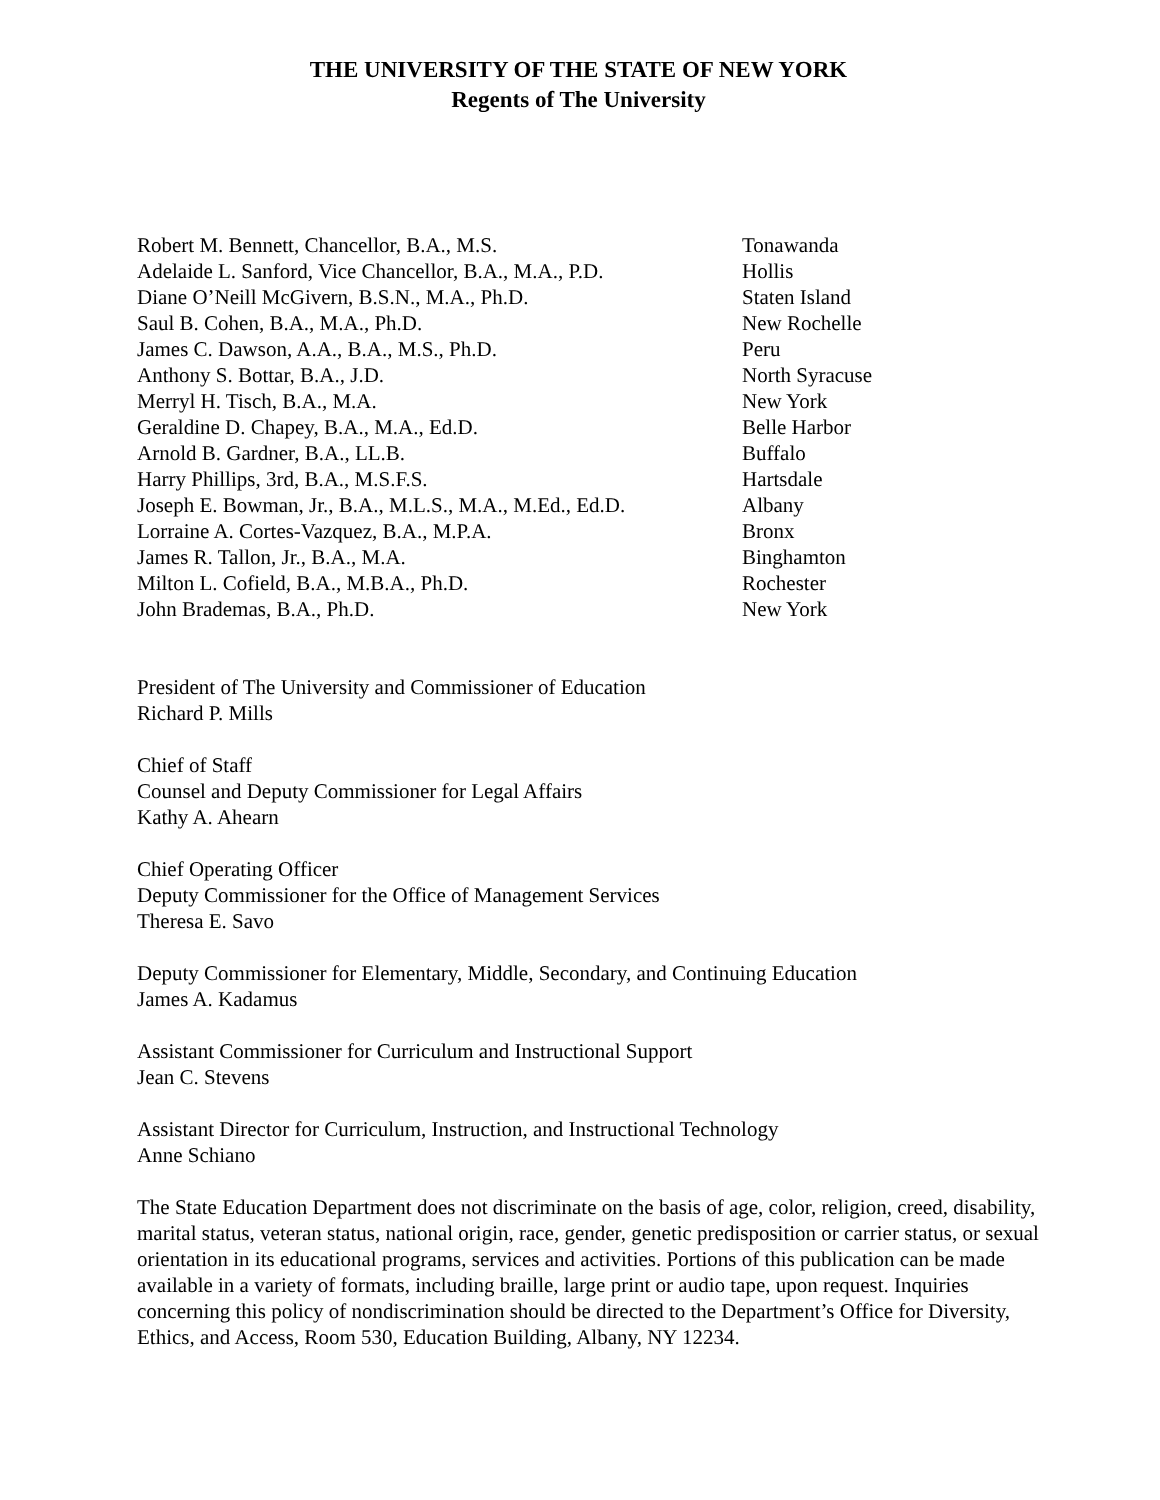THE UNIVERSITY OF THE STATE OF NEW YORK
Regents of The University
| Robert M. Bennett, Chancellor, B.A., M.S. | Tonawanda |
| Adelaide L. Sanford, Vice Chancellor, B.A., M.A., P.D. | Hollis |
| Diane O’Neill McGivern, B.S.N., M.A., Ph.D. | Staten Island |
| Saul B. Cohen, B.A., M.A., Ph.D. | New Rochelle |
| James C. Dawson, A.A., B.A., M.S., Ph.D. | Peru |
| Anthony S. Bottar, B.A., J.D. | North Syracuse |
| Merryl H. Tisch, B.A., M.A. | New York |
| Geraldine D. Chapey, B.A., M.A., Ed.D. | Belle Harbor |
| Arnold B. Gardner, B.A., LL.B. | Buffalo |
| Harry Phillips, 3rd, B.A., M.S.F.S. | Hartsdale |
| Joseph E. Bowman, Jr., B.A., M.L.S., M.A., M.Ed., Ed.D. | Albany |
| Lorraine A. Cortes-Vazquez, B.A., M.P.A. | Bronx |
| James R. Tallon, Jr., B.A., M.A. | Binghamton |
| Milton L. Cofield, B.A., M.B.A., Ph.D. | Rochester |
| John Brademas, B.A., Ph.D. | New York |
President of The University and Commissioner of Education
Richard P. Mills
Chief of Staff
Counsel and Deputy Commissioner for Legal Affairs
Kathy A. Ahearn
Chief Operating Officer
Deputy Commissioner for the Office of Management Services
Theresa E. Savo
Deputy Commissioner for Elementary, Middle, Secondary, and Continuing Education
James A. Kadamus
Assistant Commissioner for Curriculum and Instructional Support
Jean C. Stevens
Assistant Director for Curriculum, Instruction, and Instructional Technology
Anne Schiano
The State Education Department does not discriminate on the basis of age, color, religion, creed, disability, marital status, veteran status, national origin, race, gender, genetic predisposition or carrier status, or sexual orientation in its educational programs, services and activities. Portions of this publication can be made available in a variety of formats, including braille, large print or audio tape, upon request. Inquiries concerning this policy of nondiscrimination should be directed to the Department’s Office for Diversity, Ethics, and Access, Room 530, Education Building, Albany, NY 12234.